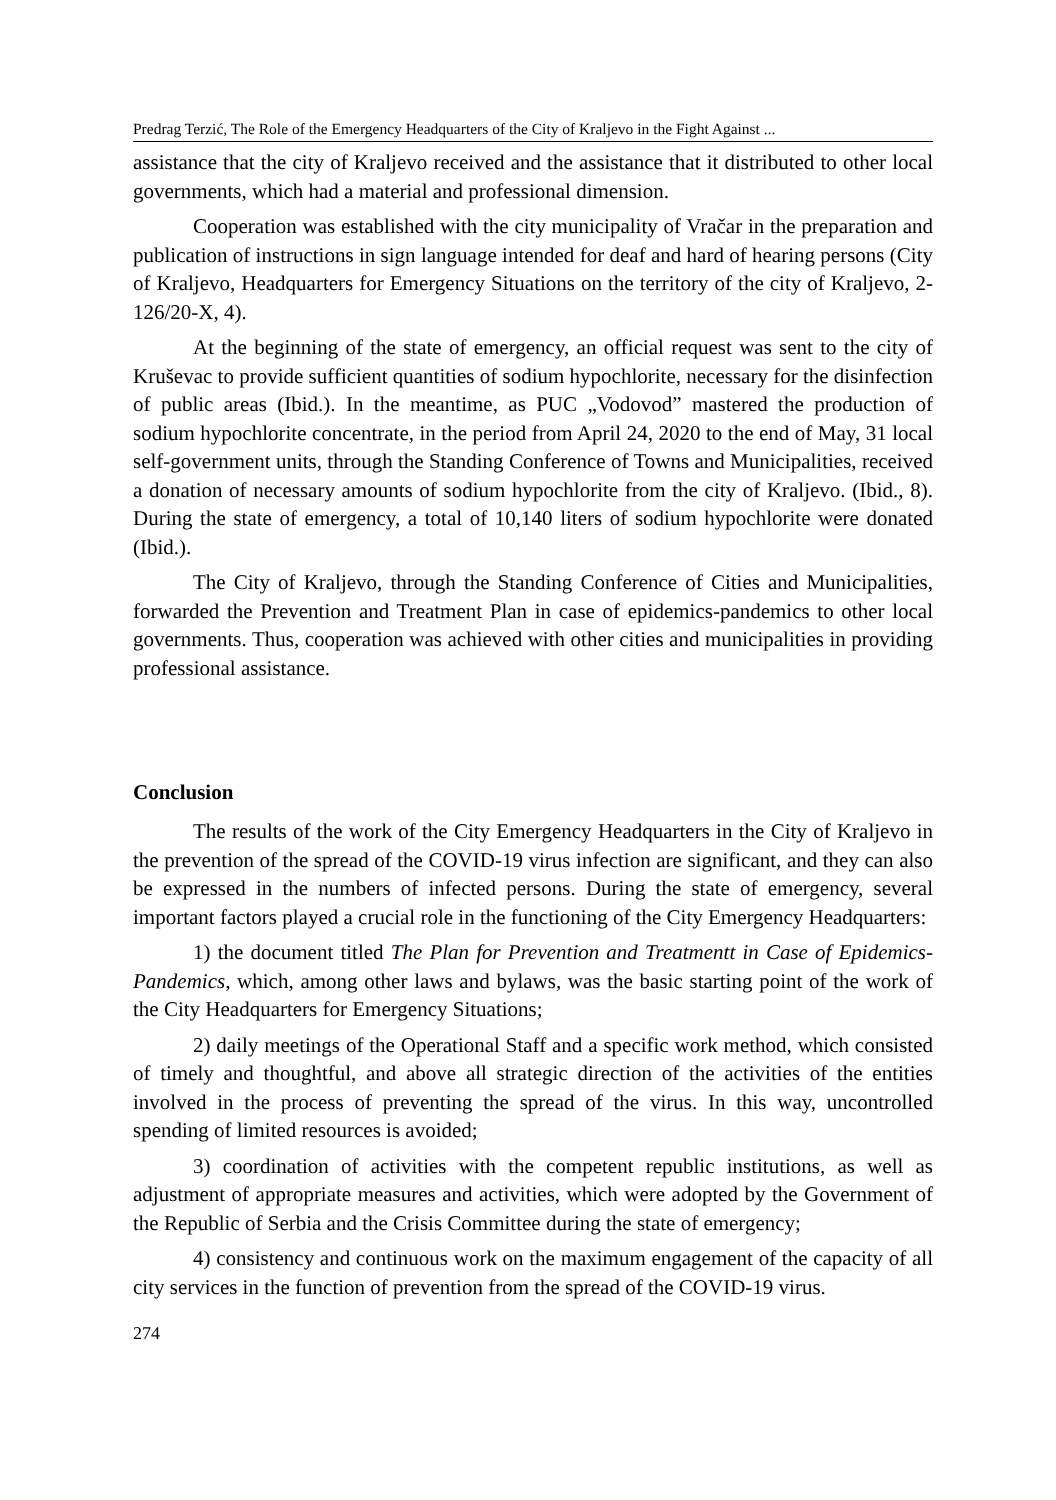Predrag Terzić, The Role of the Emergency Headquarters of the City of Kraljevo in the Fight Against ...
assistance that the city of Kraljevo received and the assistance that it distributed to other local governments, which had a material and professional dimension.
Cooperation was established with the city municipality of Vračar in the preparation and publication of instructions in sign language intended for deaf and hard of hearing persons (City of Kraljevo, Headquarters for Emergency Situations on the territory of the city of Kraljevo, 2-126/20-X, 4).
At the beginning of the state of emergency, an official request was sent to the city of Kruševac to provide sufficient quantities of sodium hypochlorite, necessary for the disinfection of public areas (Ibid.). In the meantime, as PUC „Vodovod” mastered the production of sodium hypochlorite concentrate, in the period from April 24, 2020 to the end of May, 31 local self-government units, through the Standing Conference of Towns and Municipalities, received a donation of necessary amounts of sodium hypochlorite from the city of Kraljevo. (Ibid., 8). During the state of emergency, a total of 10,140 liters of sodium hypochlorite were donated (Ibid.).
The City of Kraljevo, through the Standing Conference of Cities and Municipalities, forwarded the Prevention and Treatment Plan in case of epidemics-pandemics to other local governments. Thus, cooperation was achieved with other cities and municipalities in providing professional assistance.
Conclusion
The results of the work of the City Emergency Headquarters in the City of Kraljevo in the prevention of the spread of the COVID-19 virus infection are significant, and they can also be expressed in the numbers of infected persons. During the state of emergency, several important factors played a crucial role in the functioning of the City Emergency Headquarters:
1) the document titled The Plan for Prevention and Treatmentt in Case of Epidemics-Pandemics, which, among other laws and bylaws, was the basic starting point of the work of the City Headquarters for Emergency Situations;
2) daily meetings of the Operational Staff and a specific work method, which consisted of timely and thoughtful, and above all strategic direction of the activities of the entities involved in the process of preventing the spread of the virus. In this way, uncontrolled spending of limited resources is avoided;
3) coordination of activities with the competent republic institutions, as well as adjustment of appropriate measures and activities, which were adopted by the Government of the Republic of Serbia and the Crisis Committee during the state of emergency;
4) consistency and continuous work on the maximum engagement of the capacity of all city services in the function of prevention from the spread of the COVID-19 virus.
274